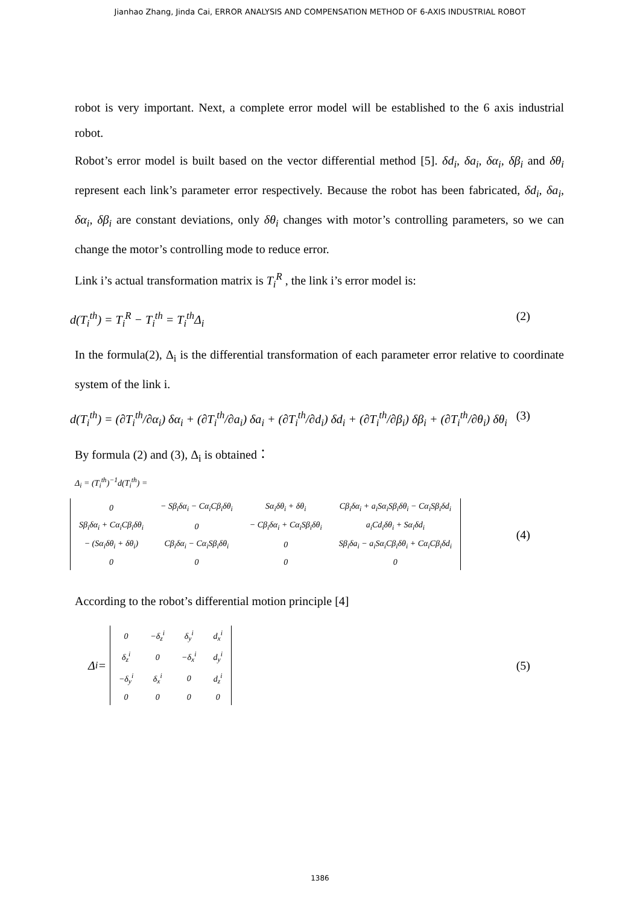Jianhao Zhang, Jinda Cai, ERROR ANALYSIS AND COMPENSATION METHOD OF 6-AXIS INDUSTRIAL ROBOT
robot is very important. Next, a complete error model will be established to the 6 axis industrial robot.
Robot’s error model is built based on the vector differential method [5]. δd<sub>i</sub>, δa<sub>i</sub>, δα<sub>i</sub>, δβ<sub>i</sub> and δθ<sub>i</sub> represent each link’s parameter error respectively. Because the robot has been fabricated, δd<sub>i</sub>, δa<sub>i</sub>, δα<sub>i</sub>, δβ<sub>i</sub> are constant deviations, only δθ<sub>i</sub> changes with motor’s controlling parameters, so we can change the motor’s controlling mode to reduce error.
Link i’s actual transformation matrix is T<sub>i</sub><sup>R</sup> , the link i’s error model is:
d(T<sub>i</sub><sup>th</sup>) = T<sub>i</sub><sup>R</sup> − T<sub>i</sub><sup>th</sup> = T<sub>i</sub><sup>th</sup>Δ<sub>i</sub> (2)
In the formula(2), Δ<sub>i</sub> is the differential transformation of each parameter error relative to coordinate system of the link i.
d(T<sub>i</sub><sup>th</sup>) = (∂T<sub>i</sub><sup>th</sup>/∂α<sub>i</sub>) δα<sub>i</sub> + (∂T<sub>i</sub><sup>th</sup>/∂a<sub>i</sub>) δa<sub>i</sub> + (∂T<sub>i</sub><sup>th</sup>/∂d<sub>i</sub>) δd<sub>i</sub> + (∂T<sub>i</sub><sup>th</sup>/∂β<sub>i</sub>) δβ<sub>i</sub> + (∂T<sub>i</sub><sup>th</sup>/∂θ<sub>i</sub>) δθ<sub>i</sub> (3)
By formula (2) and (3), Δ<sub>i</sub> is obtained：
Δ<sub>i</sub> = (T<sub>i</sub><sup>th</sup>)<sup>−1</sup>d(T<sub>i</sub><sup>th</sup>) =
| 0 | − Sβ<sub>i</sub>δα<sub>i</sub> − Cα<sub>i</sub>Cβ<sub>i</sub>δθ<sub>i</sub> | Sα<sub>i</sub>δθ<sub>i</sub> + δθ<sub>i</sub> | Cβ<sub>i</sub>δα<sub>i</sub> + a<sub>i</sub>Sα<sub>i</sub>Sβ<sub>i</sub>δθ<sub>i</sub> − Cα<sub>i</sub>Sβ<sub>i</sub>δd<sub>i</sub> |
| Sβ<sub>i</sub>δα<sub>i</sub> + Cα<sub>i</sub>Cβ<sub>i</sub>δθ<sub>i</sub> | 0 | − Cβ<sub>i</sub>δα<sub>i</sub> + Cα<sub>i</sub>Sβ<sub>i</sub>δθ<sub>i</sub> | a<sub>i</sub>Cd<sub>i</sub>δθ<sub>i</sub> + Sα<sub>i</sub>δd<sub>i</sub> |
| − (Sα<sub>i</sub>δθ<sub>i</sub> + δθ<sub>i</sub>) | Cβ<sub>i</sub>δα<sub>i</sub> − Cα<sub>i</sub>Sβ<sub>i</sub>δθ<sub>i</sub> | 0 | Sβ<sub>i</sub>δa<sub>i</sub> − a<sub>i</sub>Sα<sub>i</sub>Cβ<sub>i</sub>δθ<sub>i</sub> + Cα<sub>i</sub>Cβ<sub>i</sub>δd<sub>i</sub> |
| 0 | 0 | 0 | 0 |
(4)
According to the robot’s differential motion principle [4]
Δ<sub>i</sub> =
| 0 | −δ<sub>z</sub><sup>i</sup> | δ<sub>y</sub><sup>i</sup> | d<sub>x</sub><sup>i</sup> |
| δ<sub>z</sub><sup>i</sup> | 0 | −δ<sub>x</sub><sup>i</sup> | d<sub>y</sub><sup>i</sup> |
| −δ<sub>y</sub><sup>i</sup> | δ<sub>x</sub><sup>i</sup> | 0 | d<sub>z</sub><sup>i</sup> |
| 0 | 0 | 0 | 0 |
(5)
1386